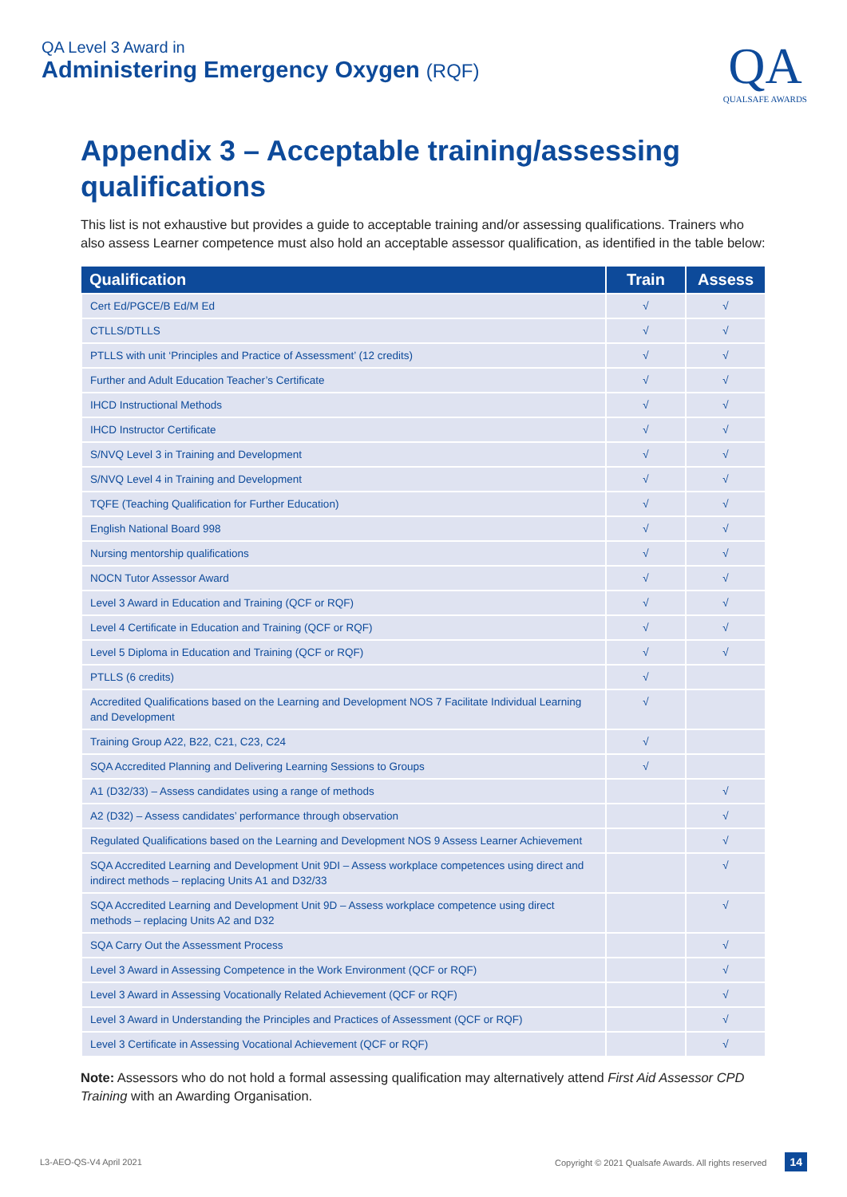QA Level 3 Award in
Administering Emergency Oxygen (RQF)
QA
QUALSAFE AWARDS
Appendix 3 – Acceptable training/assessing qualifications
This list is not exhaustive but provides a guide to acceptable training and/or assessing qualifications. Trainers who also assess Learner competence must also hold an acceptable assessor qualification, as identified in the table below:
| Qualification | Train | Assess |
| --- | --- | --- |
| Cert Ed/PGCE/B Ed/M Ed | √ | √ |
| CTLLS/DTLLS | √ | √ |
| PTLLS with unit ‘Principles and Practice of Assessment’ (12 credits) | √ | √ |
| Further and Adult Education Teacher’s Certificate | √ | √ |
| IHCD Instructional Methods | √ | √ |
| IHCD Instructor Certificate | √ | √ |
| S/NVQ Level 3 in Training and Development | √ | √ |
| S/NVQ Level 4 in Training and Development | √ | √ |
| TQFE (Teaching Qualification for Further Education) | √ | √ |
| English National Board 998 | √ | √ |
| Nursing mentorship qualifications | √ | √ |
| NOCN Tutor Assessor Award | √ | √ |
| Level 3 Award in Education and Training (QCF or RQF) | √ | √ |
| Level 4 Certificate in Education and Training (QCF or RQF) | √ | √ |
| Level 5 Diploma in Education and Training (QCF or RQF) | √ | √ |
| PTLLS (6 credits) | √ | |
| Accredited Qualifications based on the Learning and Development NOS 7 Facilitate Individual Learning and Development | √ | |
| Training Group A22, B22, C21, C23, C24 | √ | |
| SQA Accredited Planning and Delivering Learning Sessions to Groups | √ | |
| A1 (D32/33) – Assess candidates using a range of methods | | √ |
| A2 (D32) – Assess candidates’ performance through observation | | √ |
| Regulated Qualifications based on the Learning and Development NOS 9 Assess Learner Achievement | | √ |
| SQA Accredited Learning and Development Unit 9DI – Assess workplace competences using direct and indirect methods – replacing Units A1 and D32/33 | | √ |
| SQA Accredited Learning and Development Unit 9D – Assess workplace competence using direct methods – replacing Units A2 and D32 | | √ |
| SQA Carry Out the Assessment Process | | √ |
| Level 3 Award in Assessing Competence in the Work Environment (QCF or RQF) | | √ |
| Level 3 Award in Assessing Vocationally Related Achievement (QCF or RQF) | | √ |
| Level 3 Award in Understanding the Principles and Practices of Assessment (QCF or RQF) | | √ |
| Level 3 Certificate in Assessing Vocational Achievement (QCF or RQF) | | √ |
Note: Assessors who do not hold a formal assessing qualification may alternatively attend First Aid Assessor CPD Training with an Awarding Organisation.
L3-AEO-QS-V4 April 2021 Copyright © 2021 Qualsafe Awards. All rights reserved 14